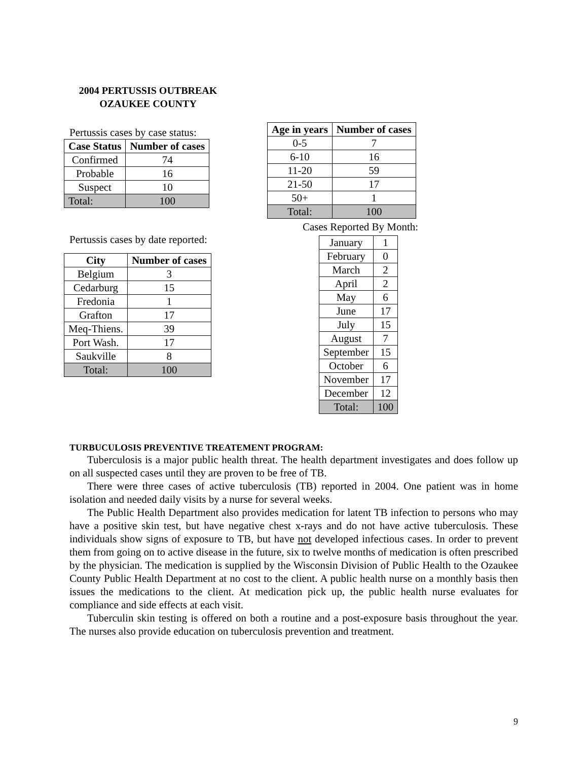2004 PERTUSSIS OUTBREAK
OZAUKEE COUNTY
Pertussis cases by case status:
| Case Status | Number of cases |
| --- | --- |
| Confirmed | 74 |
| Probable | 16 |
| Suspect | 10 |
| Total: | 100 |
Pertussis cases by date reported:
| City | Number of cases |
| --- | --- |
| Belgium | 3 |
| Cedarburg | 15 |
| Fredonia | 1 |
| Grafton | 17 |
| Meq-Thiens. | 39 |
| Port Wash. | 17 |
| Saukville | 8 |
| Total: | 100 |
| Age in years | Number of cases |
| --- | --- |
| 0-5 | 7 |
| 6-10 | 16 |
| 11-20 | 59 |
| 21-50 | 17 |
| 50+ | 1 |
| Total: | 100 |
Cases Reported By Month:
| January | 1 |
| February | 0 |
| March | 2 |
| April | 2 |
| May | 6 |
| June | 17 |
| July | 15 |
| August | 7 |
| September | 15 |
| October | 6 |
| November | 17 |
| December | 12 |
| Total: | 100 |
TURBUCULOSIS PREVENTIVE TREATEMENT PROGRAM:
Tuberculosis is a major public health threat. The health department investigates and does follow up on all suspected cases until they are proven to be free of TB.
There were three cases of active tuberculosis (TB) reported in 2004. One patient was in home isolation and needed daily visits by a nurse for several weeks.
The Public Health Department also provides medication for latent TB infection to persons who may have a positive skin test, but have negative chest x-rays and do not have active tuberculosis. These individuals show signs of exposure to TB, but have not developed infectious cases. In order to prevent them from going on to active disease in the future, six to twelve months of medication is often prescribed by the physician. The medication is supplied by the Wisconsin Division of Public Health to the Ozaukee County Public Health Department at no cost to the client. A public health nurse on a monthly basis then issues the medications to the client. At medication pick up, the public health nurse evaluates for compliance and side effects at each visit.
Tuberculin skin testing is offered on both a routine and a post-exposure basis throughout the year. The nurses also provide education on tuberculosis prevention and treatment.
9